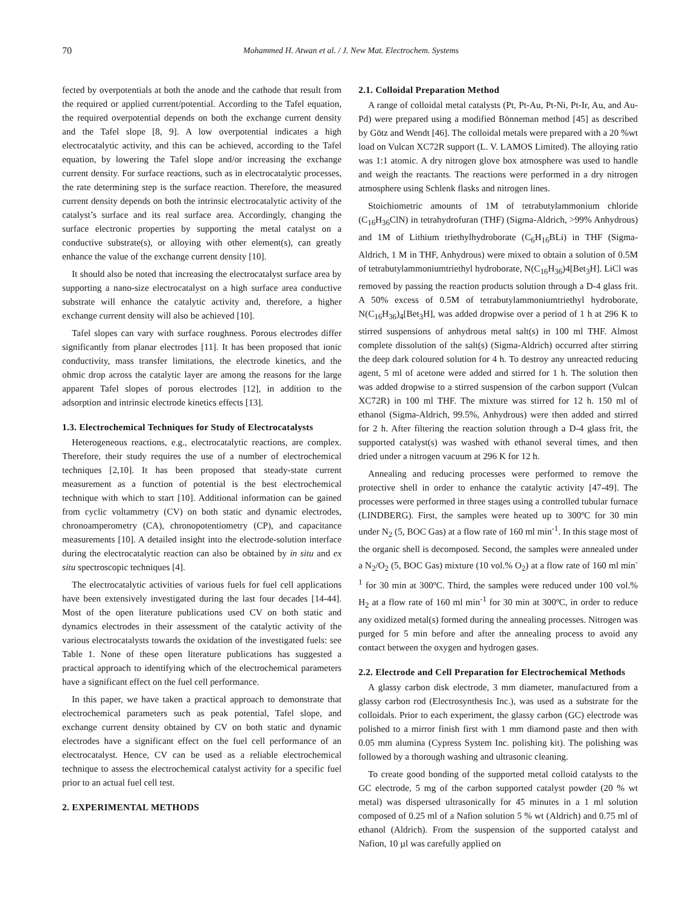70 Mohammed H. Atwan et al. / J. New Mat. Electrochem. Systems
fected by overpotentials at both the anode and the cathode that result from the required or applied current/potential. According to the Tafel equation, the required overpotential depends on both the exchange current density and the Tafel slope [8, 9]. A low overpotential indicates a high electrocatalytic activity, and this can be achieved, according to the Tafel equation, by lowering the Tafel slope and/or increasing the exchange current density. For surface reactions, such as in electrocatalytic processes, the rate determining step is the surface reaction. Therefore, the measured current density depends on both the intrinsic electrocatalytic activity of the catalyst’s surface and its real surface area. Accordingly, changing the surface electronic properties by supporting the metal catalyst on a conductive substrate(s), or alloying with other element(s), can greatly enhance the value of the exchange current density [10].
It should also be noted that increasing the electrocatalyst surface area by supporting a nano-size electrocatalyst on a high surface area conductive substrate will enhance the catalytic activity and, therefore, a higher exchange current density will also be achieved [10].
Tafel slopes can vary with surface roughness. Porous electrodes differ significantly from planar electrodes [11]. It has been proposed that ionic conductivity, mass transfer limitations, the electrode kinetics, and the ohmic drop across the catalytic layer are among the reasons for the large apparent Tafel slopes of porous electrodes [12], in addition to the adsorption and intrinsic electrode kinetics effects [13].
1.3. Electrochemical Techniques for Study of Electrocatalysts
Heterogeneous reactions, e.g., electrocatalytic reactions, are complex. Therefore, their study requires the use of a number of electrochemical techniques [2,10]. It has been proposed that steady-state current measurement as a function of potential is the best electrochemical technique with which to start [10]. Additional information can be gained from cyclic voltammetry (CV) on both static and dynamic electrodes, chronoamperometry (CA), chronopotentiometry (CP), and capacitance measurements [10]. A detailed insight into the electrode-solution interface during the electrocatalytic reaction can also be obtained by in situ and ex situ spectroscopic techniques [4].
The electrocatalytic activities of various fuels for fuel cell applications have been extensively investigated during the last four decades [14-44]. Most of the open literature publications used CV on both static and dynamics electrodes in their assessment of the catalytic activity of the various electrocatalysts towards the oxidation of the investigated fuels: see Table 1. None of these open literature publications has suggested a practical approach to identifying which of the electrochemical parameters have a significant effect on the fuel cell performance.
In this paper, we have taken a practical approach to demonstrate that electrochemical parameters such as peak potential, Tafel slope, and exchange current density obtained by CV on both static and dynamic electrodes have a significant effect on the fuel cell performance of an electrocatalyst. Hence, CV can be used as a reliable electrochemical technique to assess the electrochemical catalyst activity for a specific fuel prior to an actual fuel cell test.
2. EXPERIMENTAL METHODS
2.1. Colloidal Preparation Method
A range of colloidal metal catalysts (Pt, Pt-Au, Pt-Ni, Pt-Ir, Au, and Au-Pd) were prepared using a modified Bönneman method [45] as described by Götz and Wendt [46]. The colloidal metals were prepared with a 20 %wt load on Vulcan XC72R support (L. V. LAMOS Limited). The alloying ratio was 1:1 atomic. A dry nitrogen glove box atmosphere was used to handle and weigh the reactants. The reactions were performed in a dry nitrogen atmosphere using Schlenk flasks and nitrogen lines.
Stoichiometric amounts of 1M of tetrabutylammonium chloride (C<sub>16</sub>H<sub>36</sub>ClN) in tetrahydrofuran (THF) (Sigma-Aldrich, >99% Anhydrous) and 1M of Lithium triethylhydroborate (C<sub>6</sub>H<sub>16</sub>BLi) in THF (Sigma-Aldrich, 1 M in THF, Anhydrous) were mixed to obtain a solution of 0.5M of tetrabutylammoniumtriethyl hydroborate, N(C<sub>16</sub>H<sub>36</sub>)4[Bet<sub>3</sub>H]. LiCl was removed by passing the reaction products solution through a D-4 glass frit. A 50% excess of 0.5M of tetrabutylammoniumtriethyl hydroborate, N(C<sub>16</sub>H<sub>36</sub>)<sub>4</sub>[Bet<sub>3</sub>H], was added dropwise over a period of 1 h at 296 K to stirred suspensions of anhydrous metal salt(s) in 100 ml THF. Almost complete dissolution of the salt(s) (Sigma-Aldrich) occurred after stirring the deep dark coloured solution for 4 h. To destroy any unreacted reducing agent, 5 ml of acetone were added and stirred for 1 h. The solution then was added dropwise to a stirred suspension of the carbon support (Vulcan XC72R) in 100 ml THF. The mixture was stirred for 12 h. 150 ml of ethanol (Sigma-Aldrich, 99.5%, Anhydrous) were then added and stirred for 2 h. After filtering the reaction solution through a D-4 glass frit, the supported catalyst(s) was washed with ethanol several times, and then dried under a nitrogen vacuum at 296 K for 12 h.
Annealing and reducing processes were performed to remove the protective shell in order to enhance the catalytic activity [47-49]. The processes were performed in three stages using a controlled tubular furnace (LINDBERG). First, the samples were heated up to 300ºC for 30 min under N<sub>2</sub> (5, BOC Gas) at a flow rate of 160 ml min<sup>-1</sup>. In this stage most of the organic shell is decomposed. Second, the samples were annealed under a N<sub>2</sub>/O<sub>2</sub> (5, BOC Gas) mixture (10 vol.% O<sub>2</sub>) at a flow rate of 160 ml min<sup>-1</sup> for 30 min at 300ºC. Third, the samples were reduced under 100 vol.% H<sub>2</sub> at a flow rate of 160 ml min<sup>-1</sup> for 30 min at 300ºC, in order to reduce any oxidized metal(s) formed during the annealing processes. Nitrogen was purged for 5 min before and after the annealing process to avoid any contact between the oxygen and hydrogen gases.
2.2. Electrode and Cell Preparation for Electrochemical Methods
A glassy carbon disk electrode, 3 mm diameter, manufactured from a glassy carbon rod (Electrosynthesis Inc.), was used as a substrate for the colloidals. Prior to each experiment, the glassy carbon (GC) electrode was polished to a mirror finish first with 1 mm diamond paste and then with 0.05 mm alumina (Cypress System Inc. polishing kit). The polishing was followed by a thorough washing and ultrasonic cleaning.
To create good bonding of the supported metal colloid catalysts to the GC electrode, 5 mg of the carbon supported catalyst powder (20 % wt metal) was dispersed ultrasonically for 45 minutes in a 1 ml solution composed of 0.25 ml of a Nafion solution 5 % wt (Aldrich) and 0.75 ml of ethanol (Aldrich). From the suspension of the supported catalyst and Nafion, 10 µl was carefully applied on